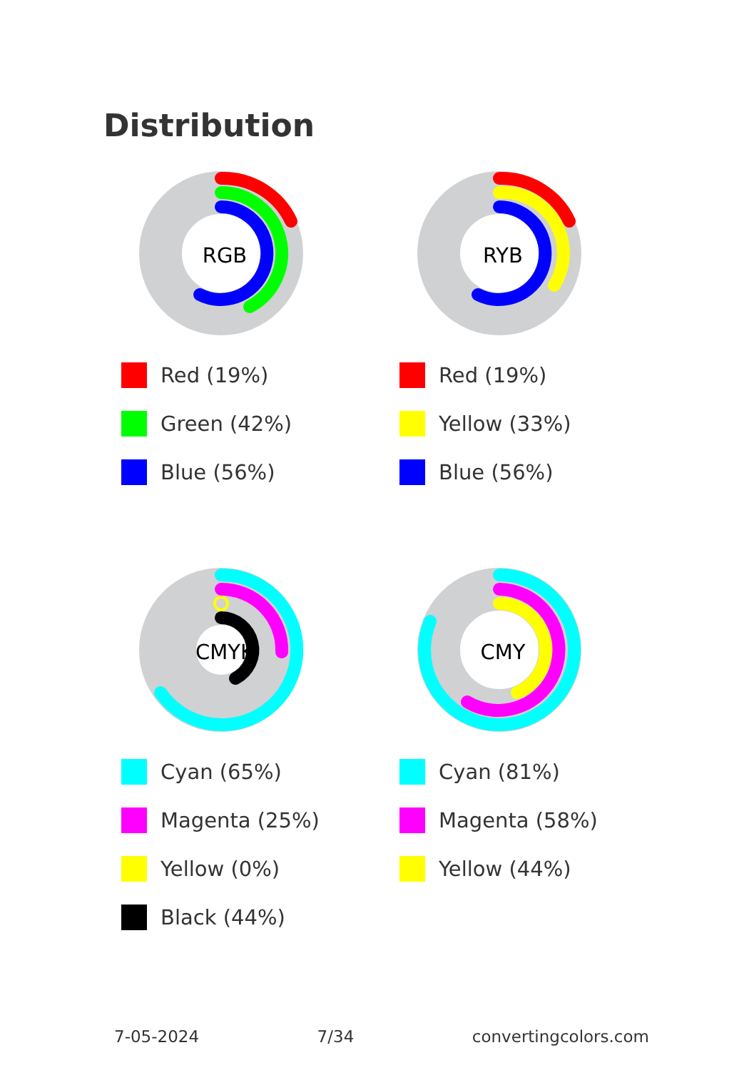Distribution
RGB
Red (19%)
Green (42%)
Blue (56%)
RYB
Red (19%)
Yellow (33%)
Blue (56%)
CMYK
Cyan (65%)
Magenta (25%)
Yellow (0%)
Black (44%)
CMY
Cyan (81%)
Magenta (58%)
Yellow (44%)
7-05-2024 7/34 convertingcolors.com